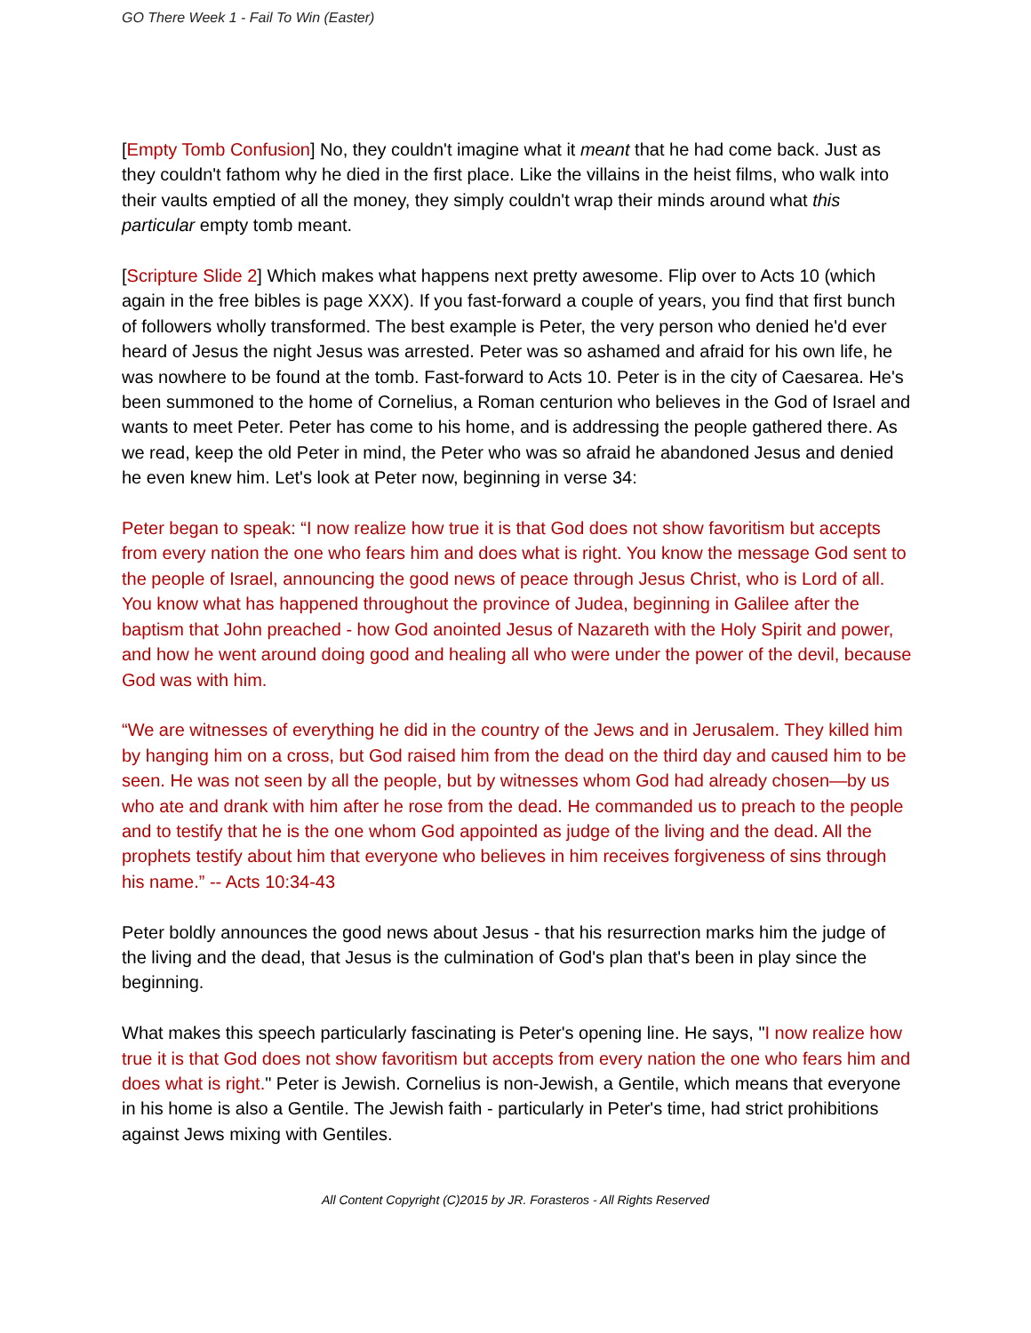GO There Week 1 - Fail To Win (Easter)
[Empty Tomb Confusion] No, they couldn't imagine what it meant that he had come back. Just as they couldn't fathom why he died in the first place. Like the villains in the heist films, who walk into their vaults emptied of all the money, they simply couldn't wrap their minds around what this particular empty tomb meant.
[Scripture Slide 2] Which makes what happens next pretty awesome. Flip over to Acts 10 (which again in the free bibles is page XXX). If you fast-forward a couple of years, you find that first bunch of followers wholly transformed. The best example is Peter, the very person who denied he'd ever heard of Jesus the night Jesus was arrested. Peter was so ashamed and afraid for his own life, he was nowhere to be found at the tomb. Fast-forward to Acts 10. Peter is in the city of Caesarea. He's been summoned to the home of Cornelius, a Roman centurion who believes in the God of Israel and wants to meet Peter. Peter has come to his home, and is addressing the people gathered there. As we read, keep the old Peter in mind, the Peter who was so afraid he abandoned Jesus and denied he even knew him. Let's look at Peter now, beginning in verse 34:
Peter began to speak: “I now realize how true it is that God does not show favoritism but accepts from every nation the one who fears him and does what is right. You know the message God sent to the people of Israel, announcing the good news of peace through Jesus Christ, who is Lord of all. You know what has happened throughout the province of Judea, beginning in Galilee after the baptism that John preached - how God anointed Jesus of Nazareth with the Holy Spirit and power, and how he went around doing good and healing all who were under the power of the devil, because God was with him.
“We are witnesses of everything he did in the country of the Jews and in Jerusalem. They killed him by hanging him on a cross, but God raised him from the dead on the third day and caused him to be seen. He was not seen by all the people, but by witnesses whom God had already chosen—by us who ate and drank with him after he rose from the dead. He commanded us to preach to the people and to testify that he is the one whom God appointed as judge of the living and the dead. All the prophets testify about him that everyone who believes in him receives forgiveness of sins through his name.” -- Acts 10:34-43
Peter boldly announces the good news about Jesus - that his resurrection marks him the judge of the living and the dead, that Jesus is the culmination of God's plan that's been in play since the beginning.
What makes this speech particularly fascinating is Peter's opening line. He says, "I now realize how true it is that God does not show favoritism but accepts from every nation the one who fears him and does what is right." Peter is Jewish. Cornelius is non-Jewish, a Gentile, which means that everyone in his home is also a Gentile. The Jewish faith - particularly in Peter's time, had strict prohibitions against Jews mixing with Gentiles.
All Content Copyright (C)2015 by JR. Forasteros - All Rights Reserved